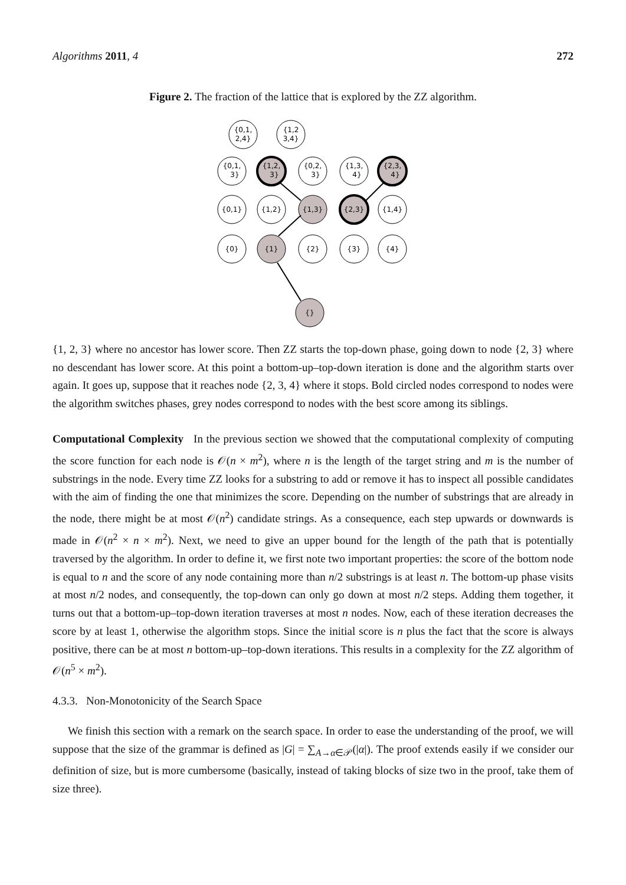Algorithms 2011, 4 272
Figure 2. The fraction of the lattice that is explored by the ZZ algorithm.
{0,1,
2,4}
{1,2
3,4}
{0,1,
3}
{1,2,
3}
{0,2,
3}
{1,3,
4}
{2,3,
4}
{0,1}
{1,2}
{1,3}
{2,3}
{1,4}
{0}
{1}
{2}
{3}
{4}
{}
{1, 2, 3} where no ancestor has lower score. Then ZZ starts the top-down phase, going down to node {2, 3} where no descendant has lower score. At this point a bottom-up–top-down iteration is done and the algorithm starts over again. It goes up, suppose that it reaches node {2, 3, 4} where it stops. Bold circled nodes correspond to nodes were the algorithm switches phases, grey nodes correspond to nodes with the best score among its siblings.
Computational Complexity In the previous section we showed that the computational complexity of computing the score function for each node is 𝒪(n × m<sup>2</sup>), where n is the length of the target string and m is the number of substrings in the node. Every time ZZ looks for a substring to add or remove it has to inspect all possible candidates with the aim of finding the one that minimizes the score. Depending on the number of substrings that are already in the node, there might be at most 𝒪(n<sup>2</sup>) candidate strings. As a consequence, each step upwards or downwards is made in 𝒪(n<sup>2</sup> × n × m<sup>2</sup>). Next, we need to give an upper bound for the length of the path that is potentially traversed by the algorithm. In order to define it, we first note two important properties: the score of the bottom node is equal to n and the score of any node containing more than n/2 substrings is at least n. The bottom-up phase visits at most n/2 nodes, and consequently, the top-down can only go down at most n/2 steps. Adding them together, it turns out that a bottom-up–top-down iteration traverses at most n nodes. Now, each of these iteration decreases the score by at least 1, otherwise the algorithm stops. Since the initial score is n plus the fact that the score is always positive, there can be at most n bottom-up–top-down iterations. This results in a complexity for the ZZ algorithm of 𝒪(n<sup>5</sup> × m<sup>2</sup>).
4.3.3. Non-Monotonicity of the Search Space
We finish this section with a remark on the search space. In order to ease the understanding of the proof, we will suppose that the size of the grammar is defined as |G| = ∑<sub>A→α∈𝒫</sub>(|α|). The proof extends easily if we consider our definition of size, but is more cumbersome (basically, instead of taking blocks of size two in the proof, take them of size three).